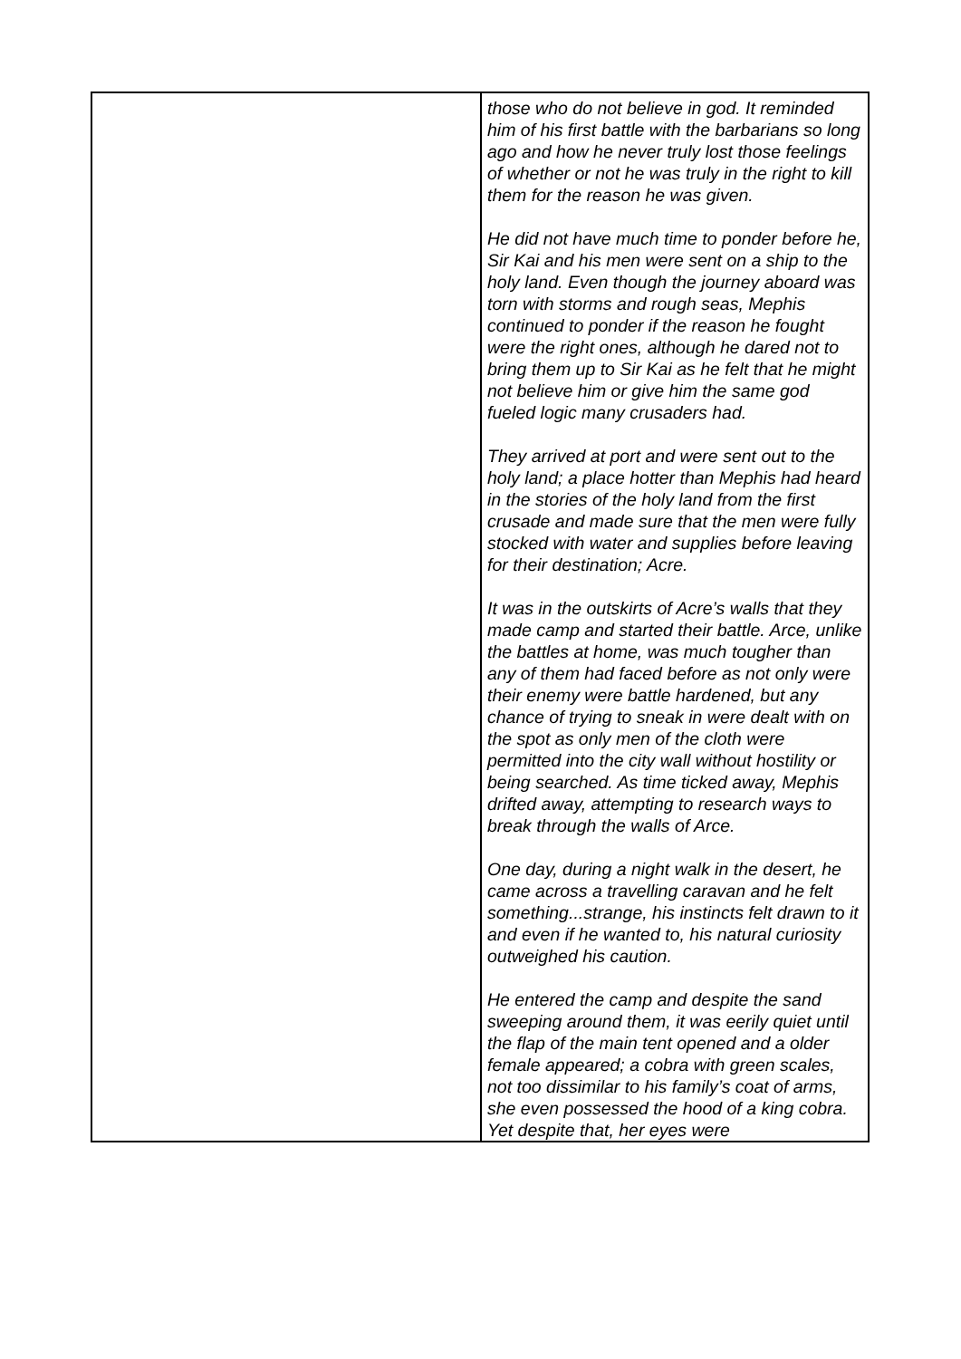| | those who do not believe in god. It reminded him of his first battle with the barbarians so long ago and how he never truly lost those feelings of whether or not he was truly in the right to kill them for the reason he was given. He did not have much time to ponder before he, Sir Kai and his men were sent on a ship to the holy land. Even though the journey aboard was torn with storms and rough seas, Mephis continued to ponder if the reason he fought were the right ones, although he dared not to bring them up to Sir Kai as he felt that he might not believe him or give him the same god fueled logic many crusaders had. They arrived at port and were sent out to the holy land; a place hotter than Mephis had heard in the stories of the holy land from the first crusade and made sure that the men were fully stocked with water and supplies before leaving for their destination; Acre. It was in the outskirts of Acre’s walls that they made camp and started their battle. Arce, unlike the battles at home, was much tougher than any of them had faced before as not only were their enemy were battle hardened, but any chance of trying to sneak in were dealt with on the spot as only men of the cloth were permitted into the city wall without hostility or being searched. As time ticked away, Mephis drifted away, attempting to research ways to break through the walls of Arce. One day, during a night walk in the desert, he came across a travelling caravan and he felt something...strange, his instincts felt drawn to it and even if he wanted to, his natural curiosity outweighed his caution. He entered the camp and despite the sand sweeping around them, it was eerily quiet until the flap of the main tent opened and a older female appeared; a cobra with green scales, not too dissimilar to his family’s coat of arms, she even possessed the hood of a king cobra. Yet despite that, her eyes were |